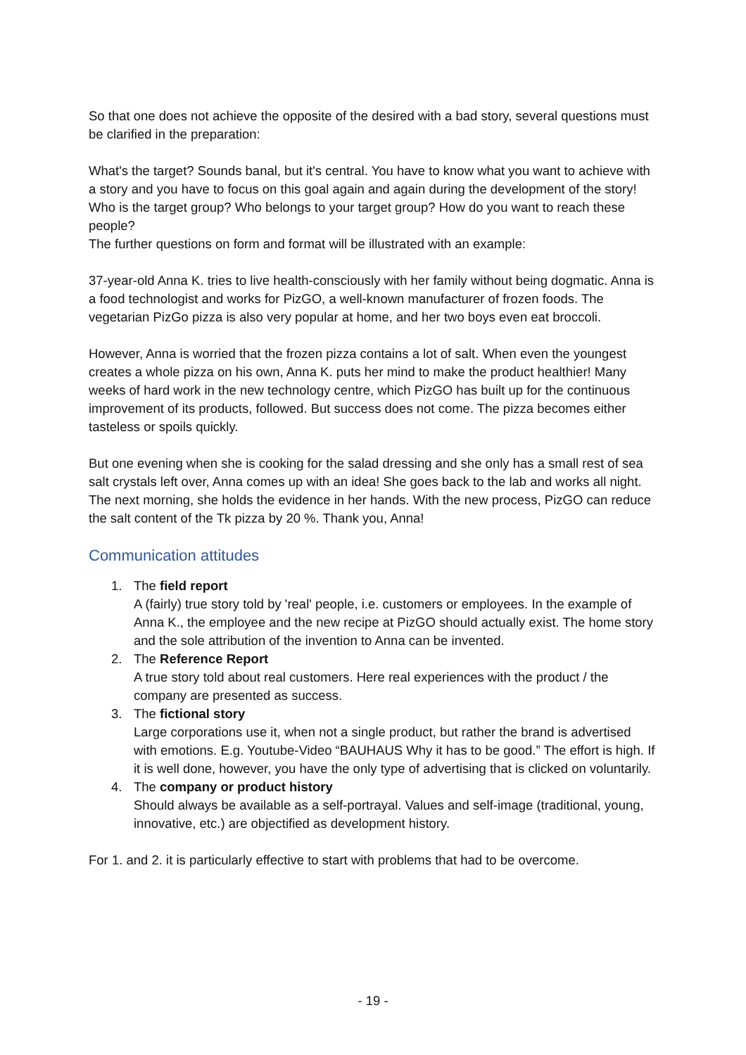So that one does not achieve the opposite of the desired with a bad story, several questions must be clarified in the preparation:
What's the target? Sounds banal, but it's central. You have to know what you want to achieve with a story and you have to focus on this goal again and again during the development of the story!
Who is the target group? Who belongs to your target group? How do you want to reach these people?
The further questions on form and format will be illustrated with an example:
37-year-old Anna K. tries to live health-consciously with her family without being dogmatic. Anna is a food technologist and works for PizGO, a well-known manufacturer of frozen foods. The vegetarian PizGo pizza is also very popular at home, and her two boys even eat broccoli.
However, Anna is worried that the frozen pizza contains a lot of salt. When even the youngest creates a whole pizza on his own, Anna K. puts her mind to make the product healthier! Many weeks of hard work in the new technology centre, which PizGO has built up for the continuous improvement of its products, followed. But success does not come. The pizza becomes either tasteless or spoils quickly.
But one evening when she is cooking for the salad dressing and she only has a small rest of sea salt crystals left over, Anna comes up with an idea! She goes back to the lab and works all night. The next morning, she holds the evidence in her hands. With the new process, PizGO can reduce the salt content of the Tk pizza by 20 %. Thank you, Anna!
Communication attitudes
1. The field report
A (fairly) true story told by 'real' people, i.e. customers or employees. In the example of Anna K., the employee and the new recipe at PizGO should actually exist. The home story and the sole attribution of the invention to Anna can be invented.
2. The Reference Report
A true story told about real customers. Here real experiences with the product / the company are presented as success.
3. The fictional story
Large corporations use it, when not a single product, but rather the brand is advertised with emotions. E.g. Youtube-Video “BAUHAUS Why it has to be good.” The effort is high. If it is well done, however, you have the only type of advertising that is clicked on voluntarily.
4. The company or product history
Should always be available as a self-portrayal. Values and self-image (traditional, young, innovative, etc.) are objectified as development history.
For 1. and 2. it is particularly effective to start with problems that had to be overcome.
- 19 -